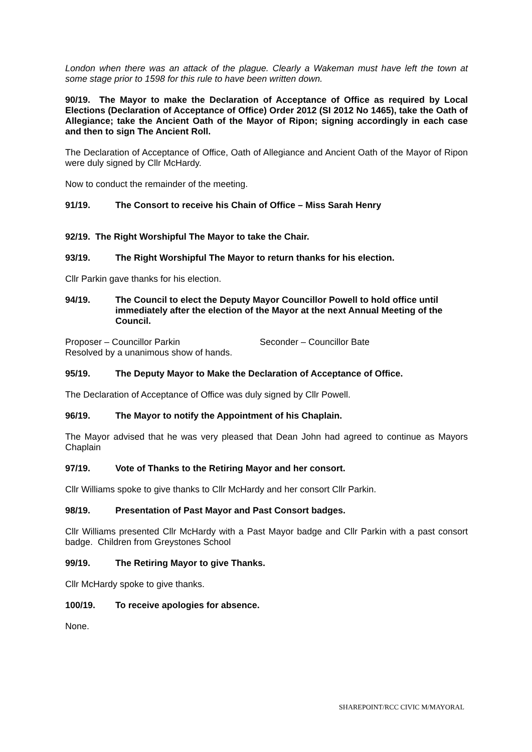London when there was an attack of the plague. Clearly a Wakeman must have left the town at some stage prior to 1598 for this rule to have been written down.
90/19. The Mayor to make the Declaration of Acceptance of Office as required by Local Elections (Declaration of Acceptance of Office) Order 2012 (SI 2012 No 1465), take the Oath of Allegiance; take the Ancient Oath of the Mayor of Ripon; signing accordingly in each case and then to sign The Ancient Roll.
The Declaration of Acceptance of Office, Oath of Allegiance and Ancient Oath of the Mayor of Ripon were duly signed by Cllr McHardy.
Now to conduct the remainder of the meeting.
91/19. The Consort to receive his Chain of Office – Miss Sarah Henry
92/19. The Right Worshipful The Mayor to take the Chair.
93/19. The Right Worshipful The Mayor to return thanks for his election.
Cllr Parkin gave thanks for his election.
94/19. The Council to elect the Deputy Mayor Councillor Powell to hold office until immediately after the election of the Mayor at the next Annual Meeting of the Council.
Proposer – Councillor Parkin Seconder – Councillor Bate
Resolved by a unanimous show of hands.
95/19. The Deputy Mayor to Make the Declaration of Acceptance of Office.
The Declaration of Acceptance of Office was duly signed by Cllr Powell.
96/19. The Mayor to notify the Appointment of his Chaplain.
The Mayor advised that he was very pleased that Dean John had agreed to continue as Mayors Chaplain
97/19. Vote of Thanks to the Retiring Mayor and her consort.
Cllr Williams spoke to give thanks to Cllr McHardy and her consort Cllr Parkin.
98/19. Presentation of Past Mayor and Past Consort badges.
Cllr Williams presented Cllr McHardy with a Past Mayor badge and Cllr Parkin with a past consort badge. Children from Greystones School
99/19. The Retiring Mayor to give Thanks.
Cllr McHardy spoke to give thanks.
100/19. To receive apologies for absence.
None.
SHAREPOINT/RCC CIVIC M/MAYORAL